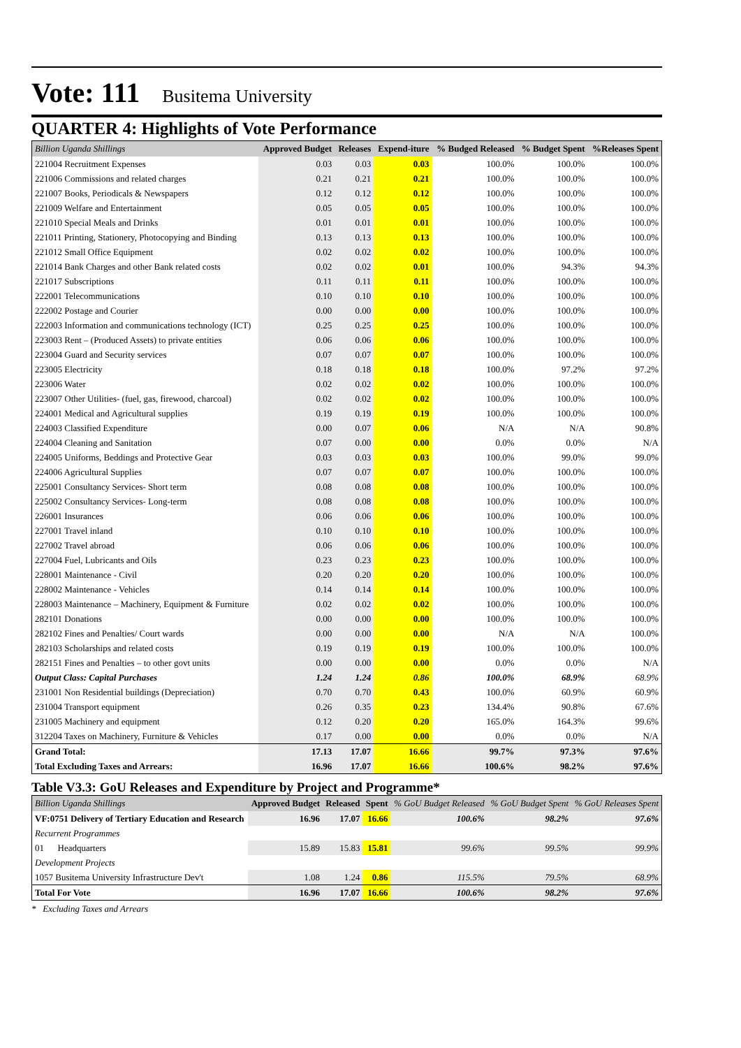Vote: 111 Busitema University
QUARTER 4: Highlights of Vote Performance
| Billion Uganda Shillings | Approved Budget | Releases | Expend-iture | % Budged Released | % Budget Spent | %Releases Spent |
| --- | --- | --- | --- | --- | --- | --- |
| 221004 Recruitment Expenses | 0.03 | 0.03 | 0.03 | 100.0% | 100.0% | 100.0% |
| 221006 Commissions and related charges | 0.21 | 0.21 | 0.21 | 100.0% | 100.0% | 100.0% |
| 221007 Books, Periodicals & Newspapers | 0.12 | 0.12 | 0.12 | 100.0% | 100.0% | 100.0% |
| 221009 Welfare and Entertainment | 0.05 | 0.05 | 0.05 | 100.0% | 100.0% | 100.0% |
| 221010 Special Meals and Drinks | 0.01 | 0.01 | 0.01 | 100.0% | 100.0% | 100.0% |
| 221011 Printing, Stationery, Photocopying and Binding | 0.13 | 0.13 | 0.13 | 100.0% | 100.0% | 100.0% |
| 221012 Small Office Equipment | 0.02 | 0.02 | 0.02 | 100.0% | 100.0% | 100.0% |
| 221014 Bank Charges and other Bank related costs | 0.02 | 0.02 | 0.01 | 100.0% | 94.3% | 94.3% |
| 221017 Subscriptions | 0.11 | 0.11 | 0.11 | 100.0% | 100.0% | 100.0% |
| 222001 Telecommunications | 0.10 | 0.10 | 0.10 | 100.0% | 100.0% | 100.0% |
| 222002 Postage and Courier | 0.00 | 0.00 | 0.00 | 100.0% | 100.0% | 100.0% |
| 222003 Information and communications technology (ICT) | 0.25 | 0.25 | 0.25 | 100.0% | 100.0% | 100.0% |
| 223003 Rent – (Produced Assets) to private entities | 0.06 | 0.06 | 0.06 | 100.0% | 100.0% | 100.0% |
| 223004 Guard and Security services | 0.07 | 0.07 | 0.07 | 100.0% | 100.0% | 100.0% |
| 223005 Electricity | 0.18 | 0.18 | 0.18 | 100.0% | 97.2% | 97.2% |
| 223006 Water | 0.02 | 0.02 | 0.02 | 100.0% | 100.0% | 100.0% |
| 223007 Other Utilities- (fuel, gas, firewood, charcoal) | 0.02 | 0.02 | 0.02 | 100.0% | 100.0% | 100.0% |
| 224001 Medical and Agricultural supplies | 0.19 | 0.19 | 0.19 | 100.0% | 100.0% | 100.0% |
| 224003 Classified Expenditure | 0.00 | 0.07 | 0.06 | N/A | N/A | 90.8% |
| 224004 Cleaning and Sanitation | 0.07 | 0.00 | 0.00 | 0.0% | 0.0% | N/A |
| 224005 Uniforms, Beddings and Protective Gear | 0.03 | 0.03 | 0.03 | 100.0% | 99.0% | 99.0% |
| 224006 Agricultural Supplies | 0.07 | 0.07 | 0.07 | 100.0% | 100.0% | 100.0% |
| 225001 Consultancy Services- Short term | 0.08 | 0.08 | 0.08 | 100.0% | 100.0% | 100.0% |
| 225002 Consultancy Services- Long-term | 0.08 | 0.08 | 0.08 | 100.0% | 100.0% | 100.0% |
| 226001 Insurances | 0.06 | 0.06 | 0.06 | 100.0% | 100.0% | 100.0% |
| 227001 Travel inland | 0.10 | 0.10 | 0.10 | 100.0% | 100.0% | 100.0% |
| 227002 Travel abroad | 0.06 | 0.06 | 0.06 | 100.0% | 100.0% | 100.0% |
| 227004 Fuel, Lubricants and Oils | 0.23 | 0.23 | 0.23 | 100.0% | 100.0% | 100.0% |
| 228001 Maintenance - Civil | 0.20 | 0.20 | 0.20 | 100.0% | 100.0% | 100.0% |
| 228002 Maintenance - Vehicles | 0.14 | 0.14 | 0.14 | 100.0% | 100.0% | 100.0% |
| 228003 Maintenance – Machinery, Equipment & Furniture | 0.02 | 0.02 | 0.02 | 100.0% | 100.0% | 100.0% |
| 282101 Donations | 0.00 | 0.00 | 0.00 | 100.0% | 100.0% | 100.0% |
| 282102 Fines and Penalties/ Court wards | 0.00 | 0.00 | 0.00 | N/A | N/A | 100.0% |
| 282103 Scholarships and related costs | 0.19 | 0.19 | 0.19 | 100.0% | 100.0% | 100.0% |
| 282151 Fines and Penalties – to other govt units | 0.00 | 0.00 | 0.00 | 0.0% | 0.0% | N/A |
| Output Class: Capital Purchases | 1.24 | 1.24 | 0.86 | 100.0% | 68.9% | 68.9% |
| 231001 Non Residential buildings (Depreciation) | 0.70 | 0.70 | 0.43 | 100.0% | 60.9% | 60.9% |
| 231004 Transport equipment | 0.26 | 0.35 | 0.23 | 134.4% | 90.8% | 67.6% |
| 231005 Machinery and equipment | 0.12 | 0.20 | 0.20 | 165.0% | 164.3% | 99.6% |
| 312204 Taxes on Machinery, Furniture & Vehicles | 0.17 | 0.00 | 0.00 | 0.0% | 0.0% | N/A |
| Grand Total: | 17.13 | 17.07 | 16.66 | 99.7% | 97.3% | 97.6% |
| Total Excluding Taxes and Arrears: | 16.96 | 17.07 | 16.66 | 100.6% | 98.2% | 97.6% |
Table V3.3: GoU Releases and Expenditure by Project and Programme*
| Billion Uganda Shillings | Approved Budget | Released | Spent | % GoU Budget Released | % GoU Budget Spent | % GoU Releases Spent |
| --- | --- | --- | --- | --- | --- | --- |
| VF:0751 Delivery of Tertiary Education and Research | 16.96 | 17.07 | 16.66 | 100.6% | 98.2% | 97.6% |
| Recurrent Programmes | | | | | | |
| 01 Headquarters | 15.89 | 15.83 | 15.81 | 99.6% | 99.5% | 99.9% |
| Development Projects | | | | | | |
| 1057 Busitema University Infrastructure Dev't | 1.08 | 1.24 | 0.86 | 115.5% | 79.5% | 68.9% |
| Total For Vote | 16.96 | 17.07 | 16.66 | 100.6% | 98.2% | 97.6% |
* Excluding Taxes and Arrears